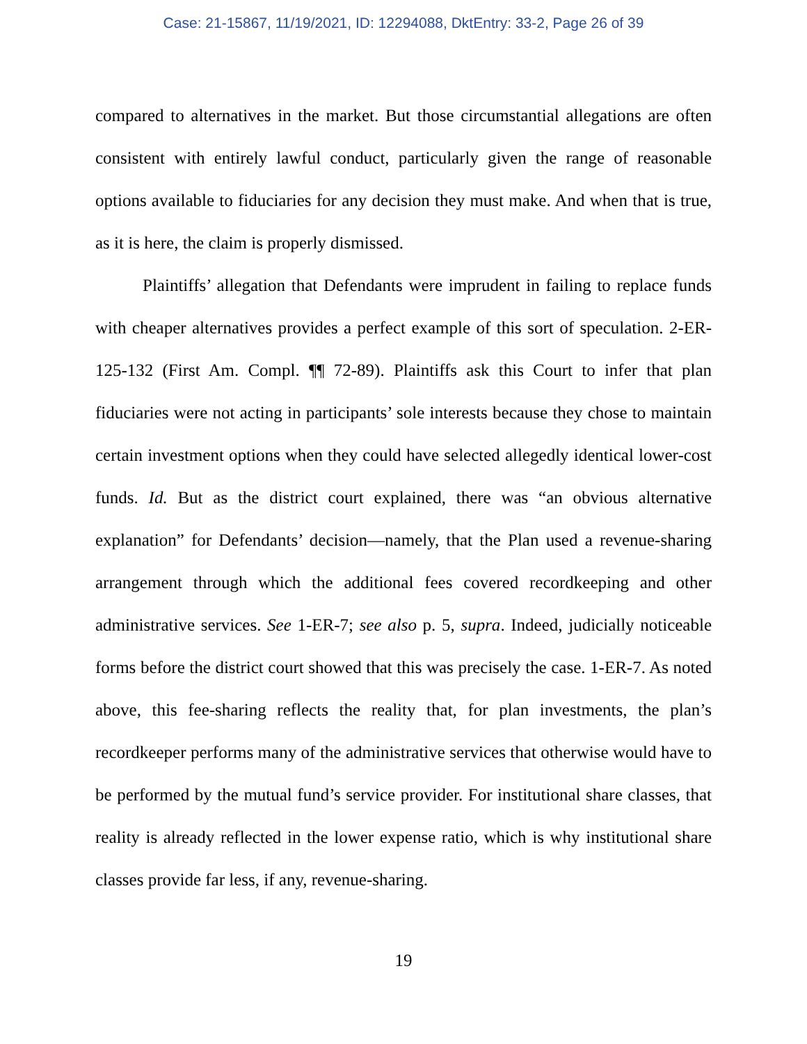Case: 21-15867, 11/19/2021, ID: 12294088, DktEntry: 33-2, Page 26 of 39
compared to alternatives in the market. But those circumstantial allegations are often consistent with entirely lawful conduct, particularly given the range of reasonable options available to fiduciaries for any decision they must make. And when that is true, as it is here, the claim is properly dismissed.
Plaintiffs’ allegation that Defendants were imprudent in failing to replace funds with cheaper alternatives provides a perfect example of this sort of speculation. 2-ER-125-132 (First Am. Compl. ¶¶ 72-89). Plaintiffs ask this Court to infer that plan fiduciaries were not acting in participants’ sole interests because they chose to maintain certain investment options when they could have selected allegedly identical lower-cost funds. Id. But as the district court explained, there was “an obvious alternative explanation” for Defendants’ decision—namely, that the Plan used a revenue-sharing arrangement through which the additional fees covered recordkeeping and other administrative services. See 1-ER-7; see also p. 5, supra. Indeed, judicially noticeable forms before the district court showed that this was precisely the case. 1-ER-7. As noted above, this fee-sharing reflects the reality that, for plan investments, the plan’s recordkeeper performs many of the administrative services that otherwise would have to be performed by the mutual fund’s service provider. For institutional share classes, that reality is already reflected in the lower expense ratio, which is why institutional share classes provide far less, if any, revenue-sharing.
19